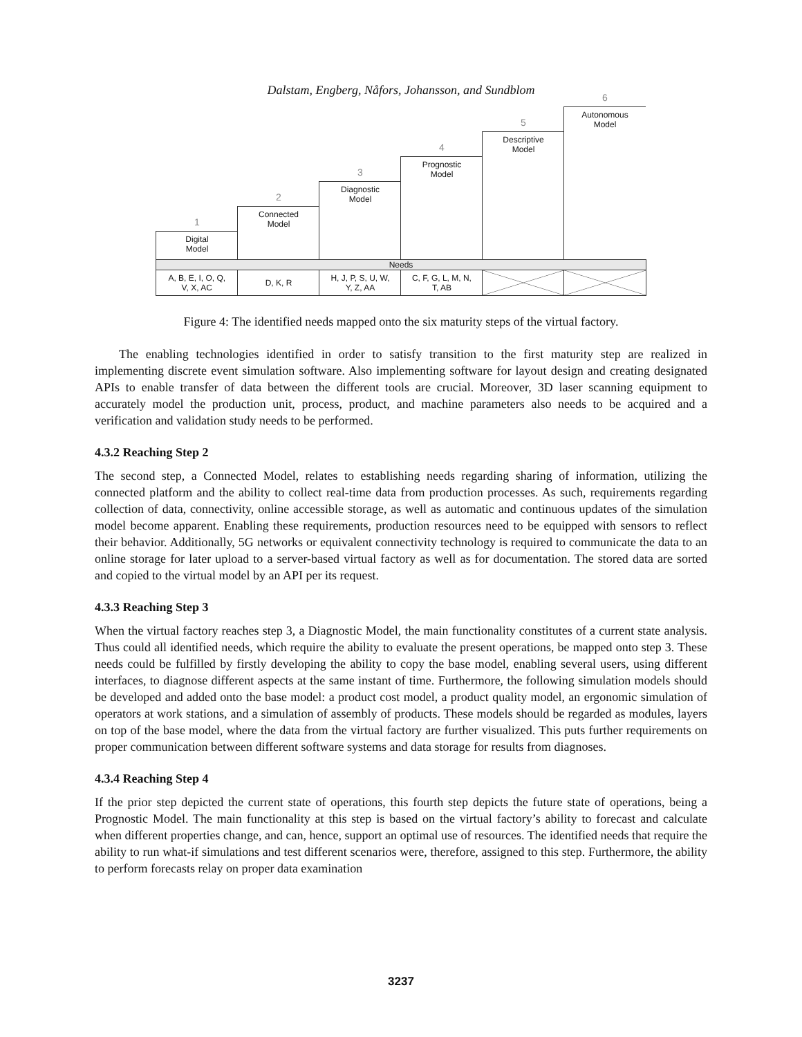Dalstam, Engberg, Nåfors, Johansson, and Sundblom
1
Digital
Model
2
Connected
Model
3
Diagnostic
Model
4
Prognostic
Model
5
Descriptive
Model
6
Autonomous
Model
Needs
| A, B, E, I, O, Q, V, X, AC | D, K, R | H, J, P, S, U, W, Y, Z, AA | C, F, G, L, M, N, T, AB | | |
Figure 4: The identified needs mapped onto the six maturity steps of the virtual factory.
The enabling technologies identified in order to satisfy transition to the first maturity step are realized in implementing discrete event simulation software. Also implementing software for layout design and creating designated APIs to enable transfer of data between the different tools are crucial. Moreover, 3D laser scanning equipment to accurately model the production unit, process, product, and machine parameters also needs to be acquired and a verification and validation study needs to be performed.
4.3.2 Reaching Step 2
The second step, a Connected Model, relates to establishing needs regarding sharing of information, utilizing the connected platform and the ability to collect real-time data from production processes. As such, requirements regarding collection of data, connectivity, online accessible storage, as well as automatic and continuous updates of the simulation model become apparent. Enabling these requirements, production resources need to be equipped with sensors to reflect their behavior. Additionally, 5G networks or equivalent connectivity technology is required to communicate the data to an online storage for later upload to a server-based virtual factory as well as for documentation. The stored data are sorted and copied to the virtual model by an API per its request.
4.3.3 Reaching Step 3
When the virtual factory reaches step 3, a Diagnostic Model, the main functionality constitutes of a current state analysis. Thus could all identified needs, which require the ability to evaluate the present operations, be mapped onto step 3. These needs could be fulfilled by firstly developing the ability to copy the base model, enabling several users, using different interfaces, to diagnose different aspects at the same instant of time. Furthermore, the following simulation models should be developed and added onto the base model: a product cost model, a product quality model, an ergonomic simulation of operators at work stations, and a simulation of assembly of products. These models should be regarded as modules, layers on top of the base model, where the data from the virtual factory are further visualized. This puts further requirements on proper communication between different software systems and data storage for results from diagnoses.
4.3.4 Reaching Step 4
If the prior step depicted the current state of operations, this fourth step depicts the future state of operations, being a Prognostic Model. The main functionality at this step is based on the virtual factory’s ability to forecast and calculate when different properties change, and can, hence, support an optimal use of resources. The identified needs that require the ability to run what-if simulations and test different scenarios were, therefore, assigned to this step. Furthermore, the ability to perform forecasts relay on proper data examination
3237